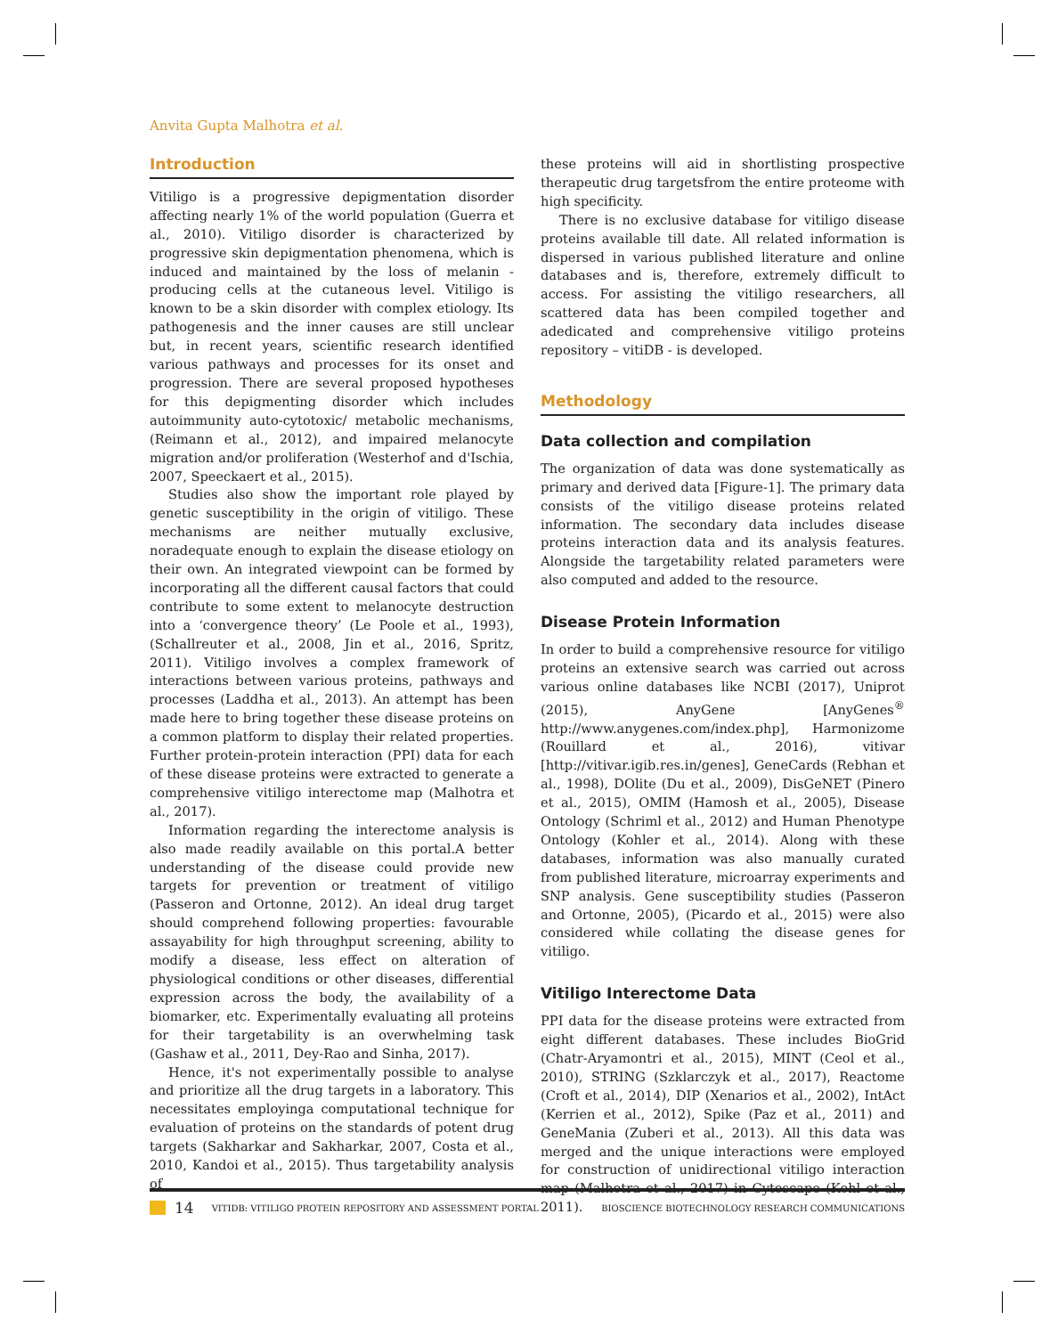Anvita Gupta Malhotra et al.
Introduction
Vitiligo is a progressive depigmentation disorder affecting nearly 1% of the world population (Guerra et al., 2010). Vitiligo disorder is characterized by progressive skin depigmentation phenomena, which is induced and maintained by the loss of melanin - producing cells at the cutaneous level. Vitiligo is known to be a skin disorder with complex etiology. Its pathogenesis and the inner causes are still unclear but, in recent years, scientific research identified various pathways and processes for its onset and progression. There are several proposed hypotheses for this depigmenting disorder which includes autoimmunity auto-cytotoxic/ metabolic mechanisms, (Reimann et al., 2012), and impaired melanocyte migration and/or proliferation (Westerhof and d'Ischia, 2007, Speeckaert et al., 2015).
Studies also show the important role played by genetic susceptibility in the origin of vitiligo. These mechanisms are neither mutually exclusive, noradequate enough to explain the disease etiology on their own. An integrated viewpoint can be formed by incorporating all the different causal factors that could contribute to some extent to melanocyte destruction into a ‘convergence theory’ (Le Poole et al., 1993), (Schallreuter et al., 2008, Jin et al., 2016, Spritz, 2011). Vitiligo involves a complex framework of interactions between various proteins, pathways and processes (Laddha et al., 2013). An attempt has been made here to bring together these disease proteins on a common platform to display their related properties. Further protein-protein interaction (PPI) data for each of these disease proteins were extracted to generate a comprehensive vitiligo interectome map (Malhotra et al., 2017).
Information regarding the interectome analysis is also made readily available on this portal.A better understanding of the disease could provide new targets for prevention or treatment of vitiligo (Passeron and Ortonne, 2012). An ideal drug target should comprehend following properties: favourable assayability for high throughput screening, ability to modify a disease, less effect on alteration of physiological conditions or other diseases, differential expression across the body, the availability of a biomarker, etc. Experimentally evaluating all proteins for their targetability is an overwhelming task (Gashaw et al., 2011, Dey-Rao and Sinha, 2017).
Hence, it's not experimentally possible to analyse and prioritize all the drug targets in a laboratory. This necessitates employinga computational technique for evaluation of proteins on the standards of potent drug targets (Sakharkar and Sakharkar, 2007, Costa et al., 2010, Kandoi et al., 2015). Thus targetability analysis of
these proteins will aid in shortlisting prospective therapeutic drug targetsfrom the entire proteome with high specificity.
There is no exclusive database for vitiligo disease proteins available till date. All related information is dispersed in various published literature and online databases and is, therefore, extremely difficult to access. For assisting the vitiligo researchers, all scattered data has been compiled together and adedicated and comprehensive vitiligo proteins repository – vitiDB - is developed.
Methodology
Data collection and compilation
The organization of data was done systematically as primary and derived data [Figure-1]. The primary data consists of the vitiligo disease proteins related information. The secondary data includes disease proteins interaction data and its analysis features. Alongside the targetability related parameters were also computed and added to the resource.
Disease Protein Information
In order to build a comprehensive resource for vitiligo proteins an extensive search was carried out across various online databases like NCBI (2017), Uniprot (2015), AnyGene [AnyGenes<sup>®</sup> http://www.anygenes.com/index.php], Harmonizome (Rouillard et al., 2016), vitivar [http://vitivar.igib.res.in/genes], GeneCards (Rebhan et al., 1998), DOlite (Du et al., 2009), DisGeNET (Pinero et al., 2015), OMIM (Hamosh et al., 2005), Disease Ontology (Schriml et al., 2012) and Human Phenotype Ontology (Kohler et al., 2014). Along with these databases, information was also manually curated from published literature, microarray experiments and SNP analysis. Gene susceptibility studies (Passeron and Ortonne, 2005), (Picardo et al., 2015) were also considered while collating the disease genes for vitiligo.
Vitiligo Interectome Data
PPI data for the disease proteins were extracted from eight different databases. These includes BioGrid (Chatr-Aryamontri et al., 2015), MINT (Ceol et al., 2010), STRING (Szklarczyk et al., 2017), Reactome (Croft et al., 2014), DIP (Xenarios et al., 2002), IntAct (Kerrien et al., 2012), Spike (Paz et al., 2011) and GeneMania (Zuberi et al., 2013). All this data was merged and the unique interactions were employed for construction of unidirectional vitiligo interaction map (Malhotra et al., 2017) in Cytoscape (Kohl et al., 2011).
14 VITIDB: VITILIGO PROTEIN REPOSITORY AND ASSESSMENT PORTAL BIOSCIENCE BIOTECHNOLOGY RESEARCH COMMUNICATIONS